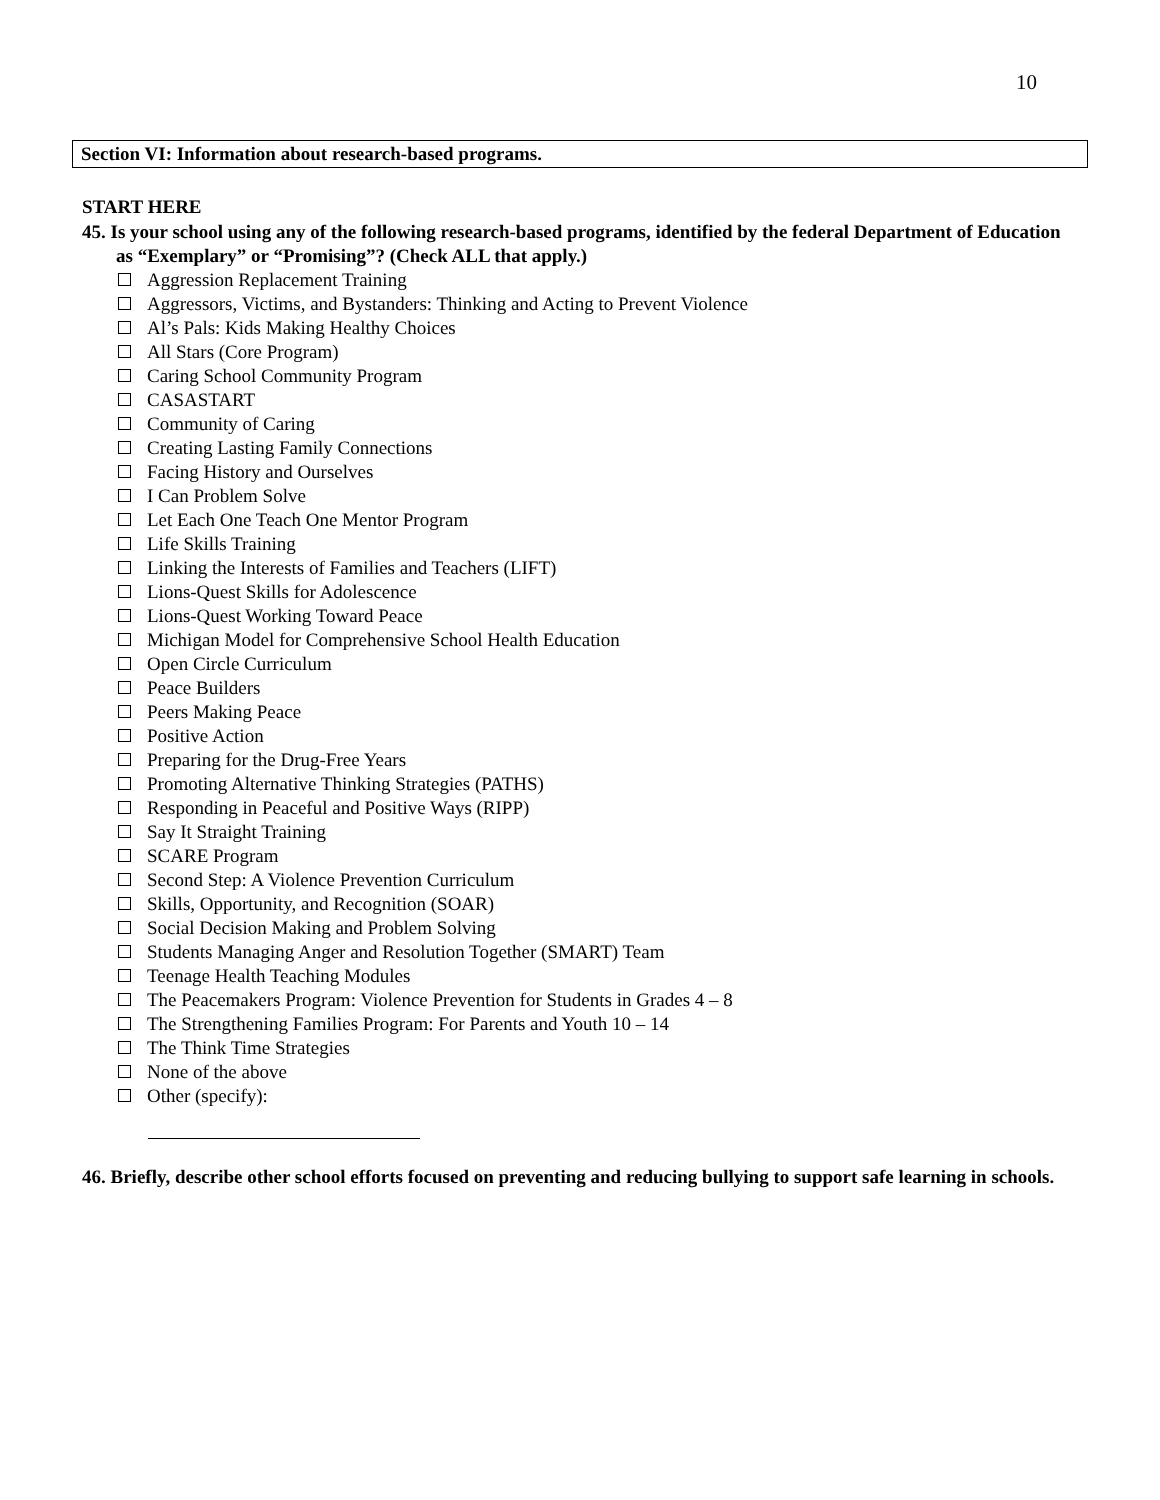10
Section VI: Information about research-based programs.
START HERE
45. Is your school using any of the following research-based programs, identified by the federal Department of Education as “Exemplary” or “Promising”? (Check ALL that apply.)
Aggression Replacement Training
Aggressors, Victims, and Bystanders: Thinking and Acting to Prevent Violence
Al’s Pals: Kids Making Healthy Choices
All Stars (Core Program)
Caring School Community Program
CASASTART
Community of Caring
Creating Lasting Family Connections
Facing History and Ourselves
I Can Problem Solve
Let Each One Teach One Mentor Program
Life Skills Training
Linking the Interests of Families and Teachers (LIFT)
Lions-Quest Skills for Adolescence
Lions-Quest Working Toward Peace
Michigan Model for Comprehensive School Health Education
Open Circle Curriculum
Peace Builders
Peers Making Peace
Positive Action
Preparing for the Drug-Free Years
Promoting Alternative Thinking Strategies (PATHS)
Responding in Peaceful and Positive Ways (RIPP)
Say It Straight Training
SCARE Program
Second Step: A Violence Prevention Curriculum
Skills, Opportunity, and Recognition (SOAR)
Social Decision Making and Problem Solving
Students Managing Anger and Resolution Together (SMART) Team
Teenage Health Teaching Modules
The Peacemakers Program: Violence Prevention for Students in Grades 4 – 8
The Strengthening Families Program: For Parents and Youth 10 – 14
The Think Time Strategies
None of the above
Other (specify):
46. Briefly, describe other school efforts focused on preventing and reducing bullying to support safe learning in schools.